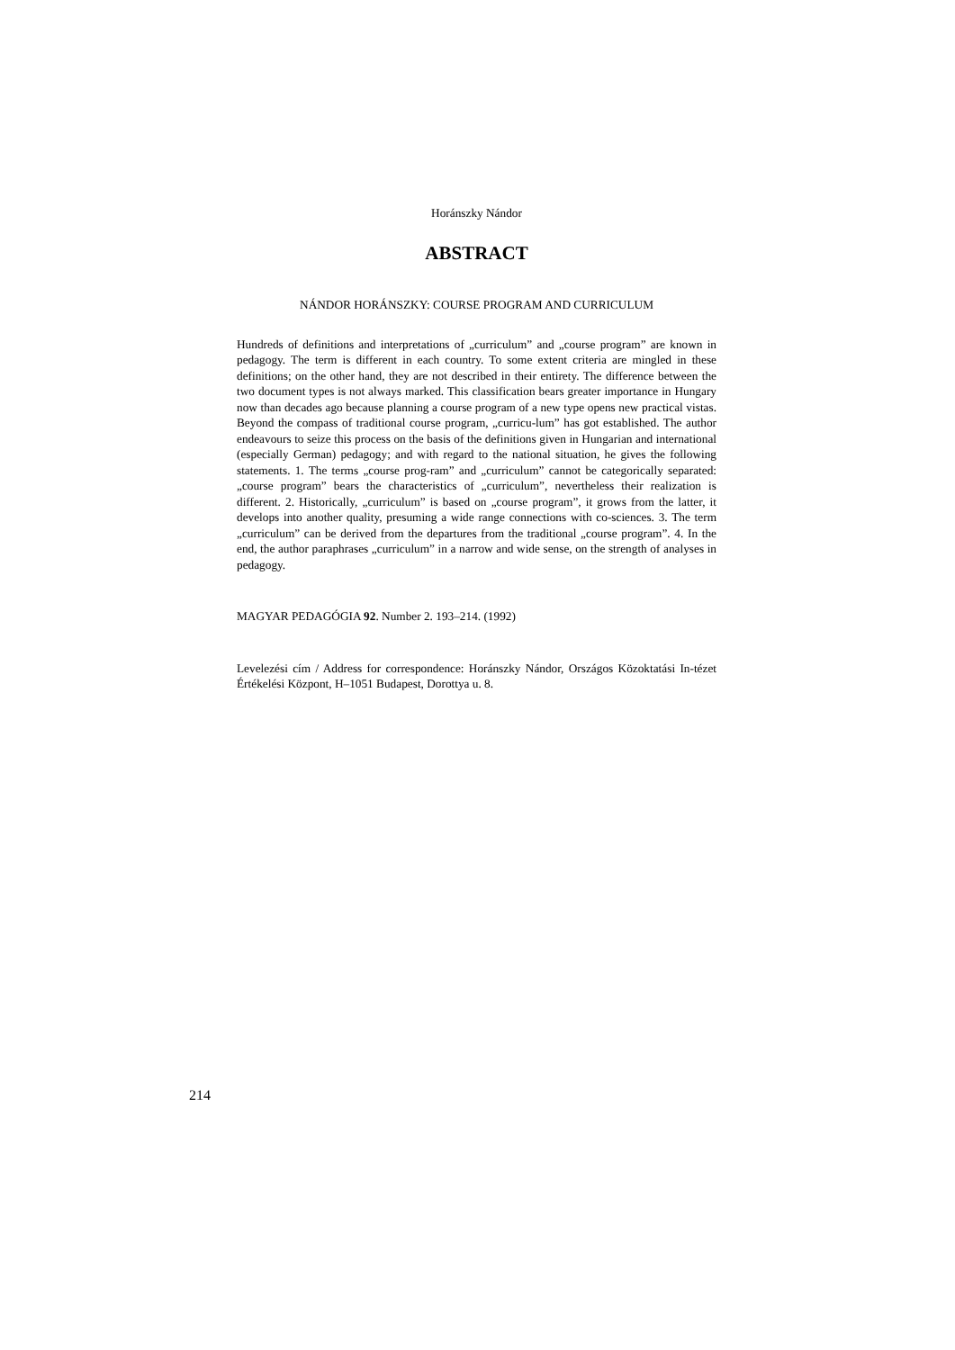Horánszky Nándor
ABSTRACT
NÁNDOR HORÁNSZKY: COURSE PROGRAM AND CURRICULUM
Hundreds of definitions and interpretations of „curriculum” and „course program” are known in pedagogy. The term is different in each country. To some extent criteria are mingled in these definitions; on the other hand, they are not described in their entirety. The difference between the two document types is not always marked. This classification bears greater importance in Hungary now than decades ago because planning a course program of a new type opens new practical vistas. Beyond the compass of traditional course program, „curricu-lum” has got established. The author endeavours to seize this process on the basis of the definitions given in Hungarian and international (especially German) pedagogy; and with regard to the national situation, he gives the following statements. 1. The terms „course prog-ram” and „curriculum” cannot be categorically separated: „course program” bears the characteristics of „curriculum”, nevertheless their realization is different. 2. Historically, „curriculum” is based on „course program”, it grows from the latter, it develops into another quality, presuming a wide range connections with co-sciences. 3. The term „curriculum” can be derived from the departures from the traditional „course program”. 4. In the end, the author paraphrases „curriculum” in a narrow and wide sense, on the strength of analyses in pedagogy.
MAGYAR PEDAGÓGIA 92. Number 2. 193–214. (1992)
Levelezési cím / Address for correspondence: Horánszky Nándor, Országos Közoktatási In-tézet Értékelési Központ, H–1051 Budapest, Dorottya u. 8.
214